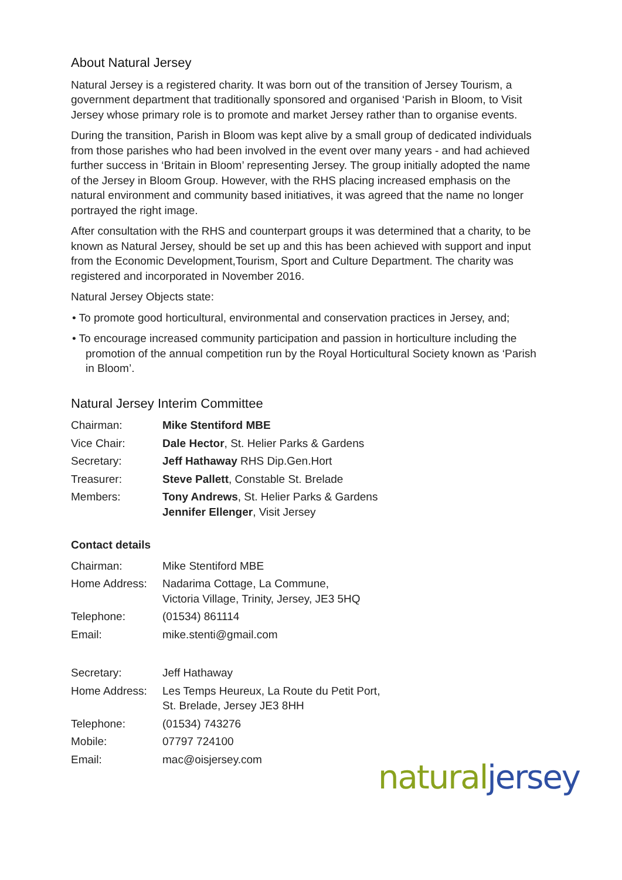About Natural Jersey
Natural Jersey is a registered charity. It was born out of the transition of Jersey Tourism, a government department that traditionally sponsored and organised ‘Parish in Bloom, to Visit Jersey whose primary role is to promote and market Jersey rather than to organise events.
During the transition, Parish in Bloom was kept alive by a small group of dedicated individuals from those parishes who had been involved in the event over many years - and had achieved further success in ‘Britain in Bloom’ representing Jersey. The group initially adopted the name of the Jersey in Bloom Group. However, with the RHS placing increased emphasis on the natural environment and community based initiatives, it was agreed that the name no longer portrayed the right image.
After consultation with the RHS and counterpart groups it was determined that a charity, to be known as Natural Jersey, should be set up and this has been achieved with support and input from the Economic Development,Tourism, Sport and Culture Department. The charity was registered and incorporated in November 2016.
Natural Jersey Objects state:
• To promote good horticultural, environmental and conservation practices in Jersey, and;
• To encourage increased community participation and passion in horticulture including the promotion of the annual competition run by the Royal Horticultural Society known as ‘Parish in Bloom’.
Natural Jersey Interim Committee
| Chairman: | Mike Stentiford MBE |
| Vice Chair: | Dale Hector , St. Helier Parks & Gardens |
| Secretary: | Jeff Hathaway RHS Dip.Gen.Hort |
| Treasurer: | Steve Pallett , Constable St. Brelade |
| Members: | Tony Andrews , St. Helier Parks & Gardens Jennifer Ellenger , Visit Jersey |
Contact details
| Chairman: | Mike Stentiford MBE |
| Home Address: | Nadarima Cottage, La Commune, Victoria Village, Trinity, Jersey, JE3 5HQ |
| Telephone: | (01534) 861114 |
| Email: | mike.stenti@gmail.com |
| Secretary: | Jeff Hathaway |
| Home Address: | Les Temps Heureux, La Route du Petit Port, St. Brelade, Jersey JE3 8HH |
| Telephone: | (01534) 743276 |
| Mobile: | 07797 724100 |
| Email: | mac@oisjersey.com |
natural jersey